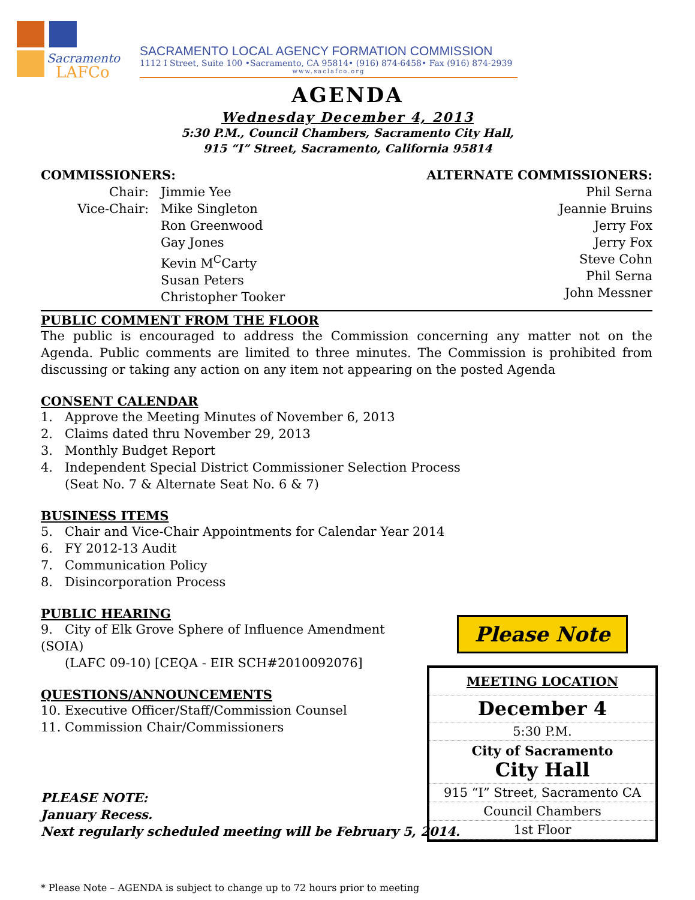Sacramento
LAFCo
SACRAMENTO LOCAL AGENCY FORMATION COMMISSION
1112 I Street, Suite 100 •Sacramento, CA 95814• (916) 874-6458• Fax (916) 874-2939
www.saclafco.org
AGENDA
Wednesday December 4, 2013
5:30 P.M., Council Chambers, Sacramento City Hall,
915 “I” Street, Sacramento, California 95814
COMMISSIONERS:
Chair: Jimmie Yee
Vice-Chair: Mike Singleton
Ron Greenwood
Gay Jones
Kevin M<sup>C</sup>Carty
Susan Peters
Christopher Tooker
ALTERNATE COMMISSIONERS:
Phil Serna
Jeannie Bruins
Jerry Fox
Jerry Fox
Steve Cohn
Phil Serna
John Messner
PUBLIC COMMENT FROM THE FLOOR
The public is encouraged to address the Commission concerning any matter not on the Agenda. Public comments are limited to three minutes. The Commission is prohibited from discussing or taking any action on any item not appearing on the posted Agenda
CONSENT CALENDAR
1. Approve the Meeting Minutes of November 6, 2013
2. Claims dated thru November 29, 2013
3. Monthly Budget Report
4. Independent Special District Commissioner Selection Process
(Seat No. 7 & Alternate Seat No. 6 & 7)
BUSINESS ITEMS
5. Chair and Vice-Chair Appointments for Calendar Year 2014
6. FY 2012-13 Audit
7. Communication Policy
8. Disincorporation Process
PUBLIC HEARING
9. City of Elk Grove Sphere of Influence Amendment (SOIA)
(LAFC 09-10) [CEQA - EIR SCH#2010092076]
QUESTIONS/ANNOUNCEMENTS
10. Executive Officer/Staff/Commission Counsel
11. Commission Chair/Commissioners
PLEASE NOTE:
January Recess.
Next regularly scheduled meeting will be February 5, 2014.
* Please Note – AGENDA is subject to change up to 72 hours prior to meeting
Please Note
MEETING LOCATION
December 4
5:30 P.M.
City of Sacramento
City Hall
915 “I” Street, Sacramento CA
Council Chambers
1st Floor